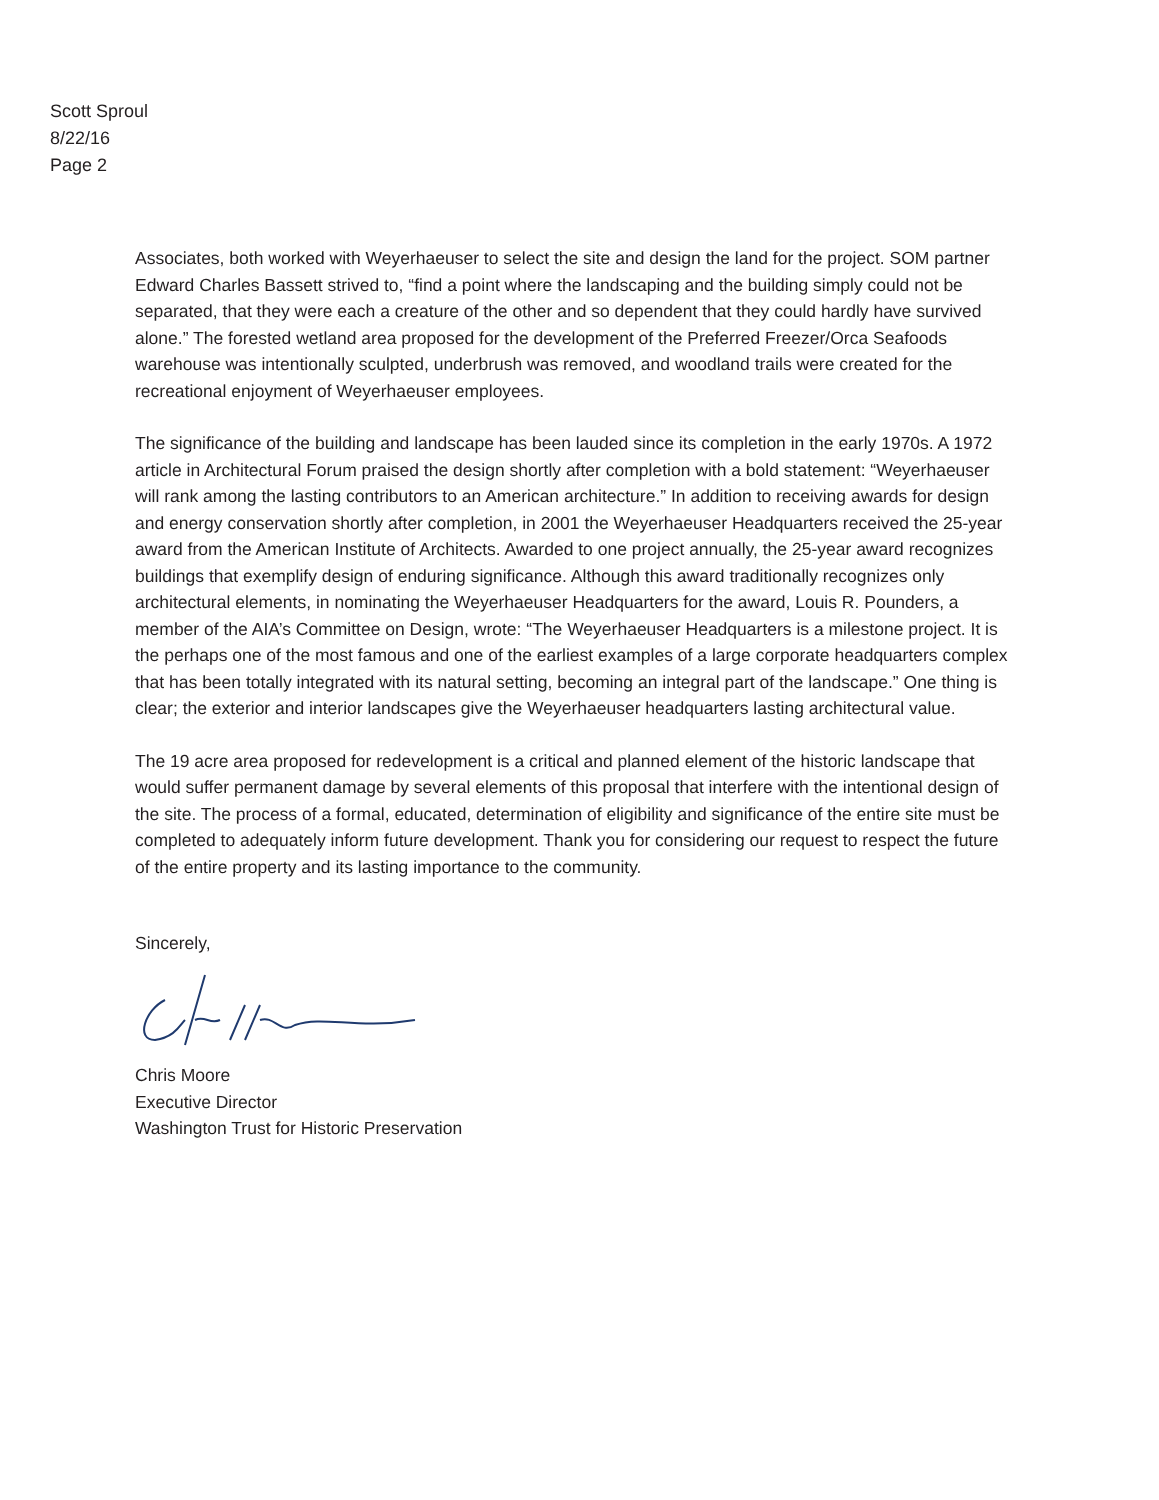Scott Sproul
8/22/16
Page 2
Associates, both worked with Weyerhaeuser to select the site and design the land for the project. SOM partner Edward Charles Bassett strived to, “find a point where the landscaping and the building simply could not be separated, that they were each a creature of the other and so dependent that they could hardly have survived alone.” The forested wetland area proposed for the development of the Preferred Freezer/Orca Seafoods warehouse was intentionally sculpted, underbrush was removed, and woodland trails were created for the recreational enjoyment of Weyerhaeuser employees.
The significance of the building and landscape has been lauded since its completion in the early 1970s. A 1972 article in Architectural Forum praised the design shortly after completion with a bold statement: “Weyerhaeuser will rank among the lasting contributors to an American architecture.” In addition to receiving awards for design and energy conservation shortly after completion, in 2001 the Weyerhaeuser Headquarters received the 25-year award from the American Institute of Architects. Awarded to one project annually, the 25-year award recognizes buildings that exemplify design of enduring significance. Although this award traditionally recognizes only architectural elements, in nominating the Weyerhaeuser Headquarters for the award, Louis R. Pounders, a member of the AIA’s Committee on Design, wrote: “The Weyerhaeuser Headquarters is a milestone project. It is the perhaps one of the most famous and one of the earliest examples of a large corporate headquarters complex that has been totally integrated with its natural setting, becoming an integral part of the landscape.” One thing is clear; the exterior and interior landscapes give the Weyerhaeuser headquarters lasting architectural value.
The 19 acre area proposed for redevelopment is a critical and planned element of the historic landscape that would suffer permanent damage by several elements of this proposal that interfere with the intentional design of the site. The process of a formal, educated, determination of eligibility and significance of the entire site must be completed to adequately inform future development. Thank you for considering our request to respect the future of the entire property and its lasting importance to the community.
Sincerely,
Chris Moore
Executive Director
Washington Trust for Historic Preservation